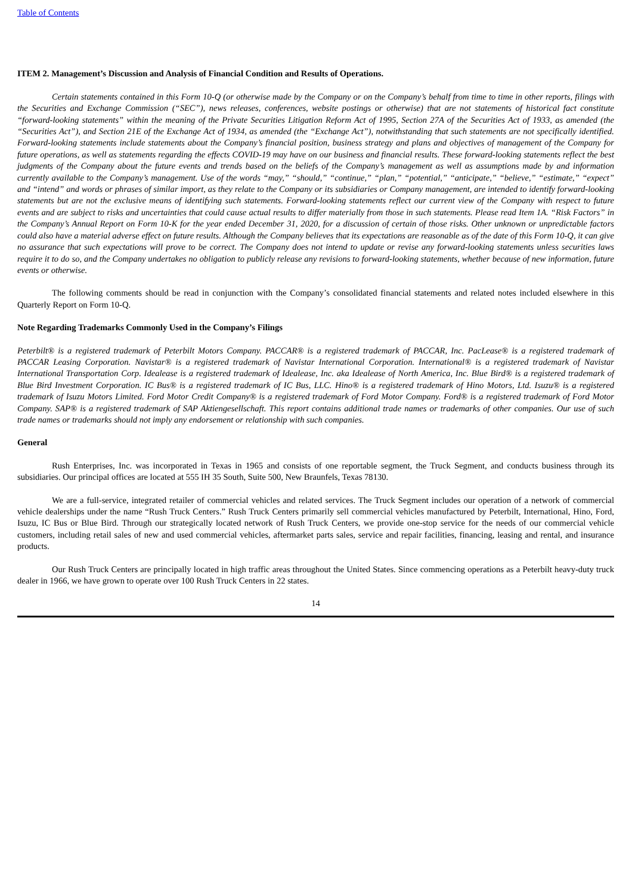Table of Contents
ITEM 2. Management’s Discussion and Analysis of Financial Condition and Results of Operations.
Certain statements contained in this Form 10-Q (or otherwise made by the Company or on the Company’s behalf from time to time in other reports, filings with the Securities and Exchange Commission (“SEC”), news releases, conferences, website postings or otherwise) that are not statements of historical fact constitute “forward-looking statements” within the meaning of the Private Securities Litigation Reform Act of 1995, Section 27A of the Securities Act of 1933, as amended (the “Securities Act”), and Section 21E of the Exchange Act of 1934, as amended (the “Exchange Act”), notwithstanding that such statements are not specifically identified. Forward-looking statements include statements about the Company’s financial position, business strategy and plans and objectives of management of the Company for future operations, as well as statements regarding the effects COVID-19 may have on our business and financial results. These forward-looking statements reflect the best judgments of the Company about the future events and trends based on the beliefs of the Company’s management as well as assumptions made by and information currently available to the Company’s management. Use of the words “may,” “should,” “continue,” “plan,” “potential,” “anticipate,” “believe,” “estimate,” “expect” and “intend” and words or phrases of similar import, as they relate to the Company or its subsidiaries or Company management, are intended to identify forward-looking statements but are not the exclusive means of identifying such statements. Forward-looking statements reflect our current view of the Company with respect to future events and are subject to risks and uncertainties that could cause actual results to differ materially from those in such statements. Please read Item 1A. “Risk Factors” in the Company’s Annual Report on Form 10-K for the year ended December 31, 2020, for a discussion of certain of those risks. Other unknown or unpredictable factors could also have a material adverse effect on future results. Although the Company believes that its expectations are reasonable as of the date of this Form 10-Q, it can give no assurance that such expectations will prove to be correct. The Company does not intend to update or revise any forward-looking statements unless securities laws require it to do so, and the Company undertakes no obligation to publicly release any revisions to forward-looking statements, whether because of new information, future events or otherwise.
The following comments should be read in conjunction with the Company’s consolidated financial statements and related notes included elsewhere in this Quarterly Report on Form 10-Q.
Note Regarding Trademarks Commonly Used in the Company’s Filings
Peterbilt® is a registered trademark of Peterbilt Motors Company. PACCAR® is a registered trademark of PACCAR, Inc. PacLease® is a registered trademark of PACCAR Leasing Corporation. Navistar® is a registered trademark of Navistar International Corporation. International® is a registered trademark of Navistar International Transportation Corp. Idealease is a registered trademark of Idealease, Inc. aka Idealease of North America, Inc. Blue Bird® is a registered trademark of Blue Bird Investment Corporation. IC Bus® is a registered trademark of IC Bus, LLC. Hino® is a registered trademark of Hino Motors, Ltd. Isuzu® is a registered trademark of Isuzu Motors Limited. Ford Motor Credit Company® is a registered trademark of Ford Motor Company. Ford® is a registered trademark of Ford Motor Company. SAP® is a registered trademark of SAP Aktiengesellschaft. This report contains additional trade names or trademarks of other companies. Our use of such trade names or trademarks should not imply any endorsement or relationship with such companies.
General
Rush Enterprises, Inc. was incorporated in Texas in 1965 and consists of one reportable segment, the Truck Segment, and conducts business through its subsidiaries. Our principal offices are located at 555 IH 35 South, Suite 500, New Braunfels, Texas 78130.
We are a full-service, integrated retailer of commercial vehicles and related services. The Truck Segment includes our operation of a network of commercial vehicle dealerships under the name “Rush Truck Centers.” Rush Truck Centers primarily sell commercial vehicles manufactured by Peterbilt, International, Hino, Ford, Isuzu, IC Bus or Blue Bird. Through our strategically located network of Rush Truck Centers, we provide one-stop service for the needs of our commercial vehicle customers, including retail sales of new and used commercial vehicles, aftermarket parts sales, service and repair facilities, financing, leasing and rental, and insurance products.
Our Rush Truck Centers are principally located in high traffic areas throughout the United States. Since commencing operations as a Peterbilt heavy-duty truck dealer in 1966, we have grown to operate over 100 Rush Truck Centers in 22 states.
14